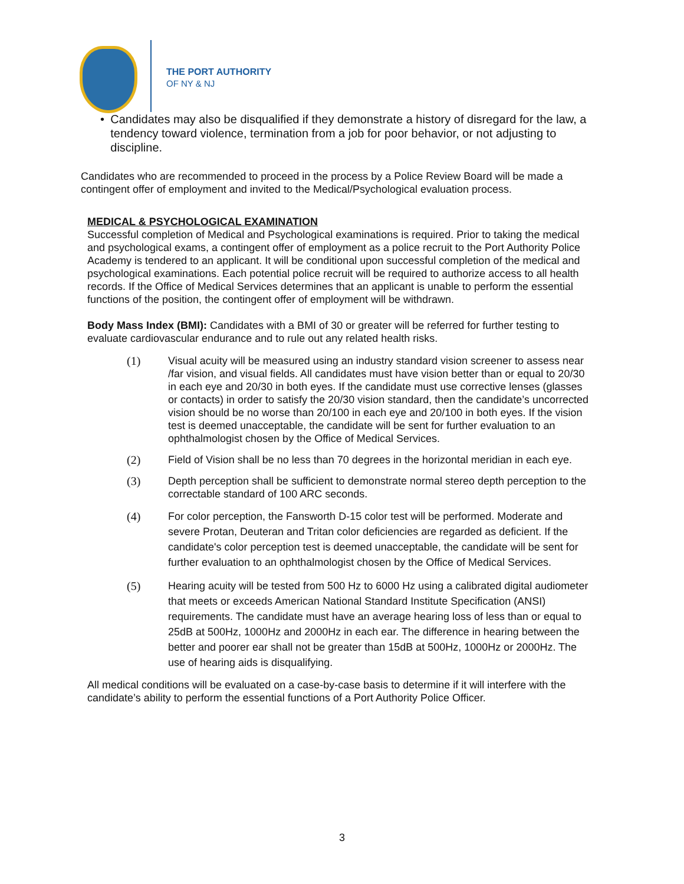THE PORT AUTHORITY
OF NY & NJ
• Candidates may also be disqualified if they demonstrate a history of disregard for the law, a tendency toward violence, termination from a job for poor behavior, or not adjusting to discipline.
Candidates who are recommended to proceed in the process by a Police Review Board will be made a contingent offer of employment and invited to the Medical/Psychological evaluation process.
MEDICAL & PSYCHOLOGICAL EXAMINATION
Successful completion of Medical and Psychological examinations is required. Prior to taking the medical and psychological exams, a contingent offer of employment as a police recruit to the Port Authority Police Academy is tendered to an applicant. It will be conditional upon successful completion of the medical and psychological examinations. Each potential police recruit will be required to authorize access to all health records. If the Office of Medical Services determines that an applicant is unable to perform the essential functions of the position, the contingent offer of employment will be withdrawn.
Body Mass Index (BMI): Candidates with a BMI of 30 or greater will be referred for further testing to evaluate cardiovascular endurance and to rule out any related health risks.
(1) Visual acuity will be measured using an industry standard vision screener to assess near /far vision, and visual fields. All candidates must have vision better than or equal to 20/30 in each eye and 20/30 in both eyes. If the candidate must use corrective lenses (glasses or contacts) in order to satisfy the 20/30 vision standard, then the candidate’s uncorrected vision should be no worse than 20/100 in each eye and 20/100 in both eyes. If the vision test is deemed unacceptable, the candidate will be sent for further evaluation to an ophthalmologist chosen by the Office of Medical Services.
(2) Field of Vision shall be no less than 70 degrees in the horizontal meridian in each eye.
(3) Depth perception shall be sufficient to demonstrate normal stereo depth perception to the correctable standard of 100 ARC seconds.
(4) For color perception, the Fansworth D-15 color test will be performed. Moderate and severe Protan, Deuteran and Tritan color deficiencies are regarded as deficient. If the candidate's color perception test is deemed unacceptable, the candidate will be sent for further evaluation to an ophthalmologist chosen by the Office of Medical Services.
(5) Hearing acuity will be tested from 500 Hz to 6000 Hz using a calibrated digital audiometer that meets or exceeds American National Standard Institute Specification (ANSI) requirements. The candidate must have an average hearing loss of less than or equal to 25dB at 500Hz, 1000Hz and 2000Hz in each ear. The difference in hearing between the better and poorer ear shall not be greater than 15dB at 500Hz, 1000Hz or 2000Hz. The use of hearing aids is disqualifying.
All medical conditions will be evaluated on a case-by-case basis to determine if it will interfere with the candidate’s ability to perform the essential functions of a Port Authority Police Officer.
3